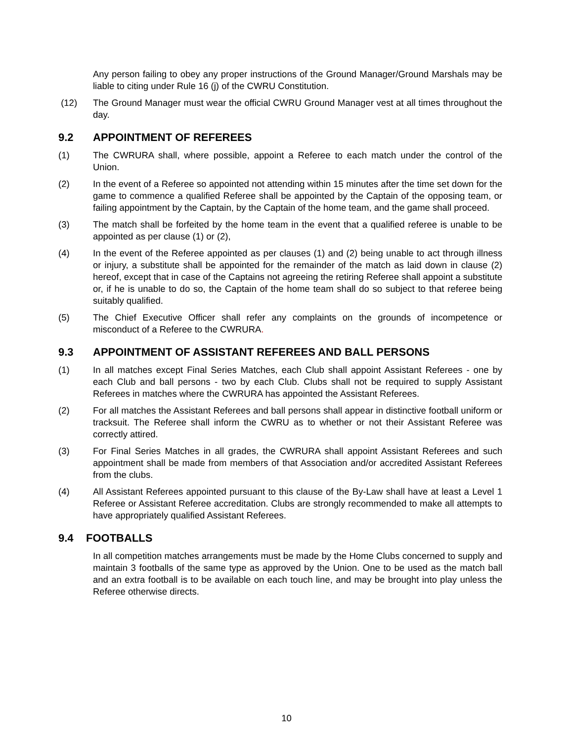Any person failing to obey any proper instructions of the Ground Manager/Ground Marshals may be liable to citing under Rule 16 (j) of the CWRU Constitution.
(12) The Ground Manager must wear the official CWRU Ground Manager vest at all times throughout the day.
9.2 APPOINTMENT OF REFEREES
(1) The CWRURA shall, where possible, appoint a Referee to each match under the control of the Union.
(2) In the event of a Referee so appointed not attending within 15 minutes after the time set down for the game to commence a qualified Referee shall be appointed by the Captain of the opposing team, or failing appointment by the Captain, by the Captain of the home team, and the game shall proceed.
(3) The match shall be forfeited by the home team in the event that a qualified referee is unable to be appointed as per clause (1) or (2),
(4) In the event of the Referee appointed as per clauses (1) and (2) being unable to act through illness or injury, a substitute shall be appointed for the remainder of the match as laid down in clause (2) hereof, except that in case of the Captains not agreeing the retiring Referee shall appoint a substitute or, if he is unable to do so, the Captain of the home team shall do so subject to that referee being suitably qualified.
(5) The Chief Executive Officer shall refer any complaints on the grounds of incompetence or misconduct of a Referee to the CWRURA.
9.3 APPOINTMENT OF ASSISTANT REFEREES AND BALL PERSONS
(1) In all matches except Final Series Matches, each Club shall appoint Assistant Referees - one by each Club and ball persons - two by each Club. Clubs shall not be required to supply Assistant Referees in matches where the CWRURA has appointed the Assistant Referees.
(2) For all matches the Assistant Referees and ball persons shall appear in distinctive football uniform or tracksuit. The Referee shall inform the CWRU as to whether or not their Assistant Referee was correctly attired.
(3) For Final Series Matches in all grades, the CWRURA shall appoint Assistant Referees and such appointment shall be made from members of that Association and/or accredited Assistant Referees from the clubs.
(4) All Assistant Referees appointed pursuant to this clause of the By-Law shall have at least a Level 1 Referee or Assistant Referee accreditation. Clubs are strongly recommended to make all attempts to have appropriately qualified Assistant Referees.
9.4 FOOTBALLS
In all competition matches arrangements must be made by the Home Clubs concerned to supply and maintain 3 footballs of the same type as approved by the Union. One to be used as the match ball and an extra football is to be available on each touch line, and may be brought into play unless the Referee otherwise directs.
10